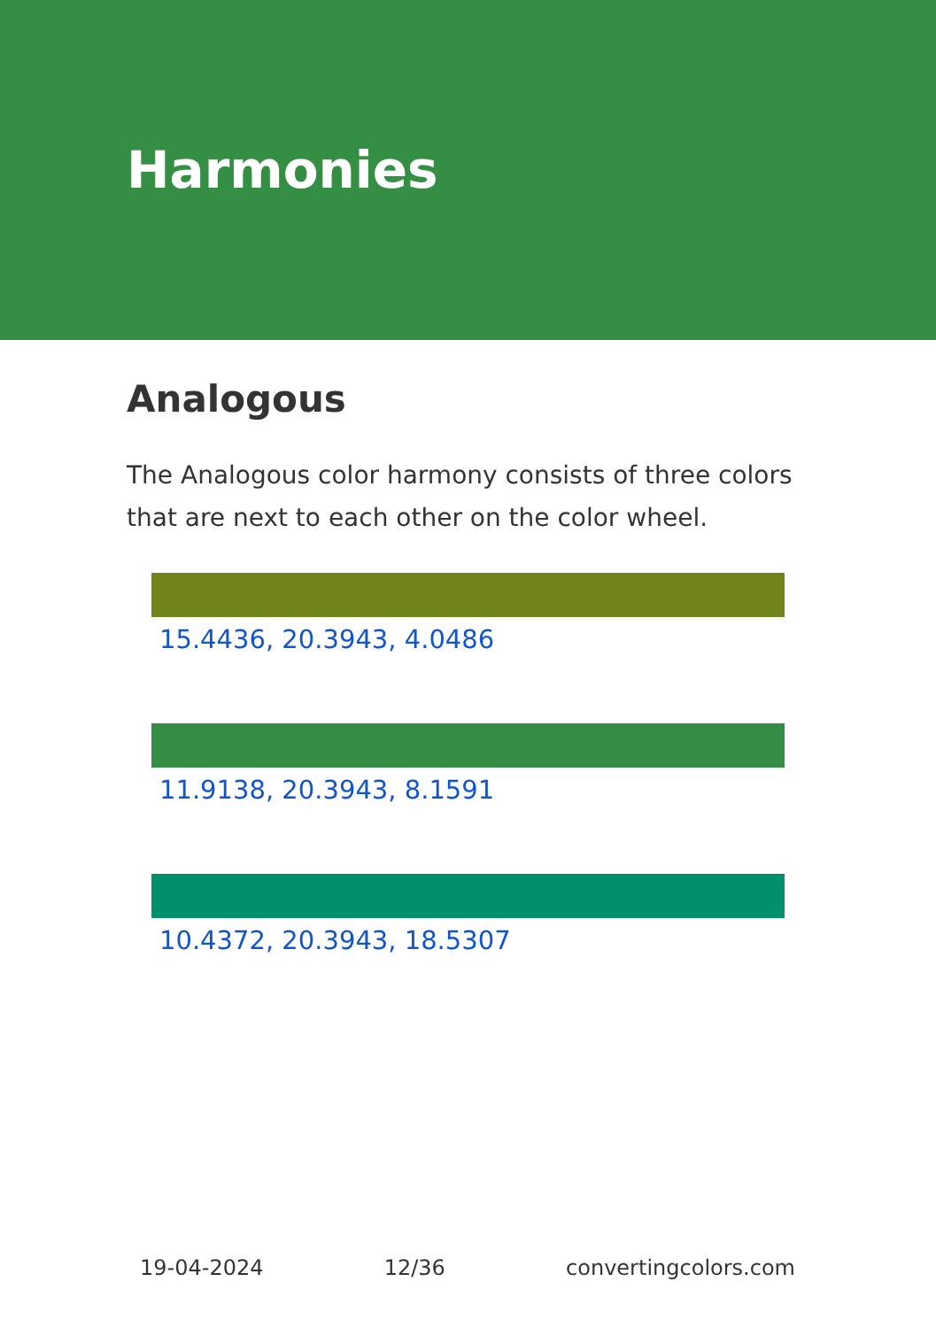Harmonies
Analogous
The Analogous color harmony consists of three colors that are next to each other on the color wheel.
15.4436, 20.3943, 4.0486
11.9138, 20.3943, 8.1591
10.4372, 20.3943, 18.5307
19-04-2024 12/36 convertingcolors.com